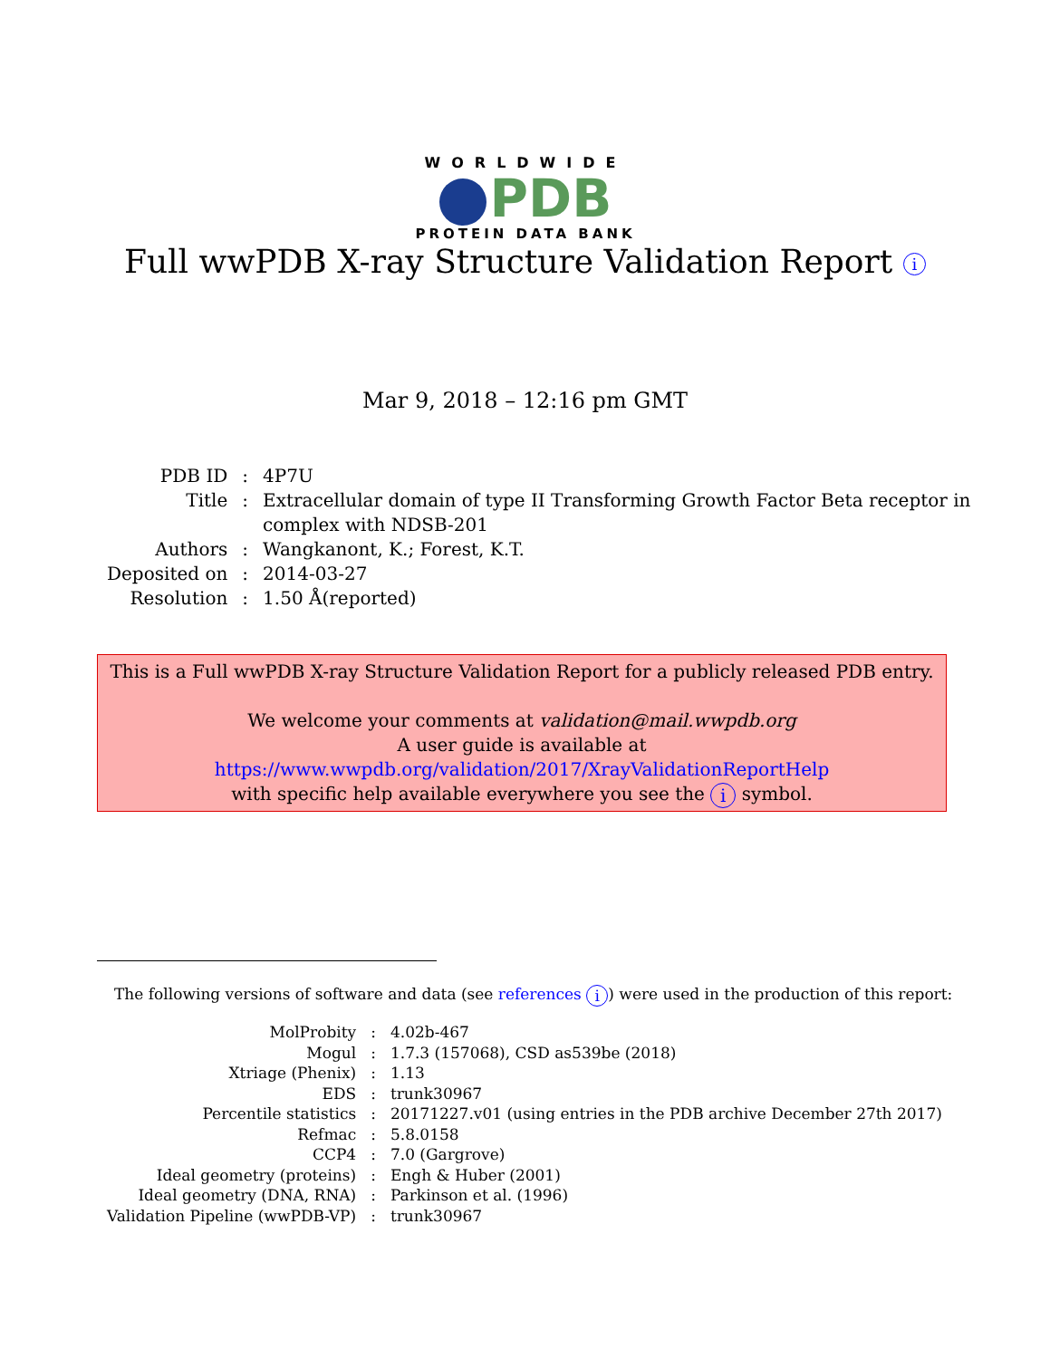WORLDWIDE
PDB
PROTEIN DATA BANK
Full wwPDB X-ray Structure Validation Report i
Mar 9, 2018 – 12:16 pm GMT
| PDB ID | : | 4P7U |
| Title | : | Extracellular domain of type II Transforming Growth Factor Beta receptor in complex with NDSB-201 |
| Authors | : | Wangkanont, K.; Forest, K.T. |
| Deposited on | : | 2014-03-27 |
| Resolution | : | 1.50 Å(reported) |
This is a Full wwPDB X-ray Structure Validation Report for a publicly released PDB entry.
We welcome your comments at validation@mail.wwpdb.org
A user guide is available at
https://www.wwpdb.org/validation/2017/XrayValidationReportHelp
with specific help available everywhere you see the i symbol.
The following versions of software and data (see references i) were used in the production of this report:
| MolProbity | : | 4.02b-467 |
| Mogul | : | 1.7.3 (157068), CSD as539be (2018) |
| Xtriage (Phenix) | : | 1.13 |
| EDS | : | trunk30967 |
| Percentile statistics | : | 20171227.v01 (using entries in the PDB archive December 27th 2017) |
| Refmac | : | 5.8.0158 |
| CCP4 | : | 7.0 (Gargrove) |
| Ideal geometry (proteins) | : | Engh & Huber (2001) |
| Ideal geometry (DNA, RNA) | : | Parkinson et al. (1996) |
| Validation Pipeline (wwPDB-VP) | : | trunk30967 |